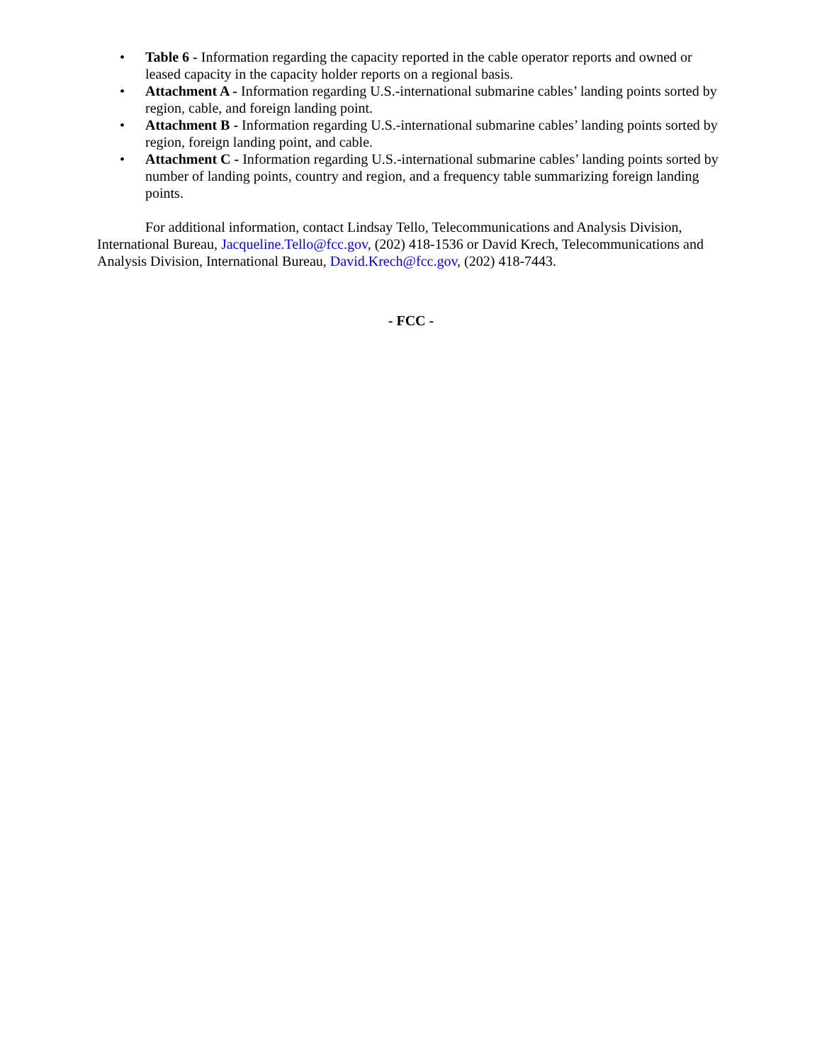• Table 6 - Information regarding the capacity reported in the cable operator reports and owned or leased capacity in the capacity holder reports on a regional basis.
• Attachment A - Information regarding U.S.-international submarine cables’ landing points sorted by region, cable, and foreign landing point.
• Attachment B - Information regarding U.S.-international submarine cables’ landing points sorted by region, foreign landing point, and cable.
• Attachment C - Information regarding U.S.-international submarine cables’ landing points sorted by number of landing points, country and region, and a frequency table summarizing foreign landing points.
For additional information, contact Lindsay Tello, Telecommunications and Analysis Division, International Bureau, Jacqueline.Tello@fcc.gov, (202) 418-1536 or David Krech, Telecommunications and Analysis Division, International Bureau, David.Krech@fcc.gov, (202) 418-7443.
- FCC -